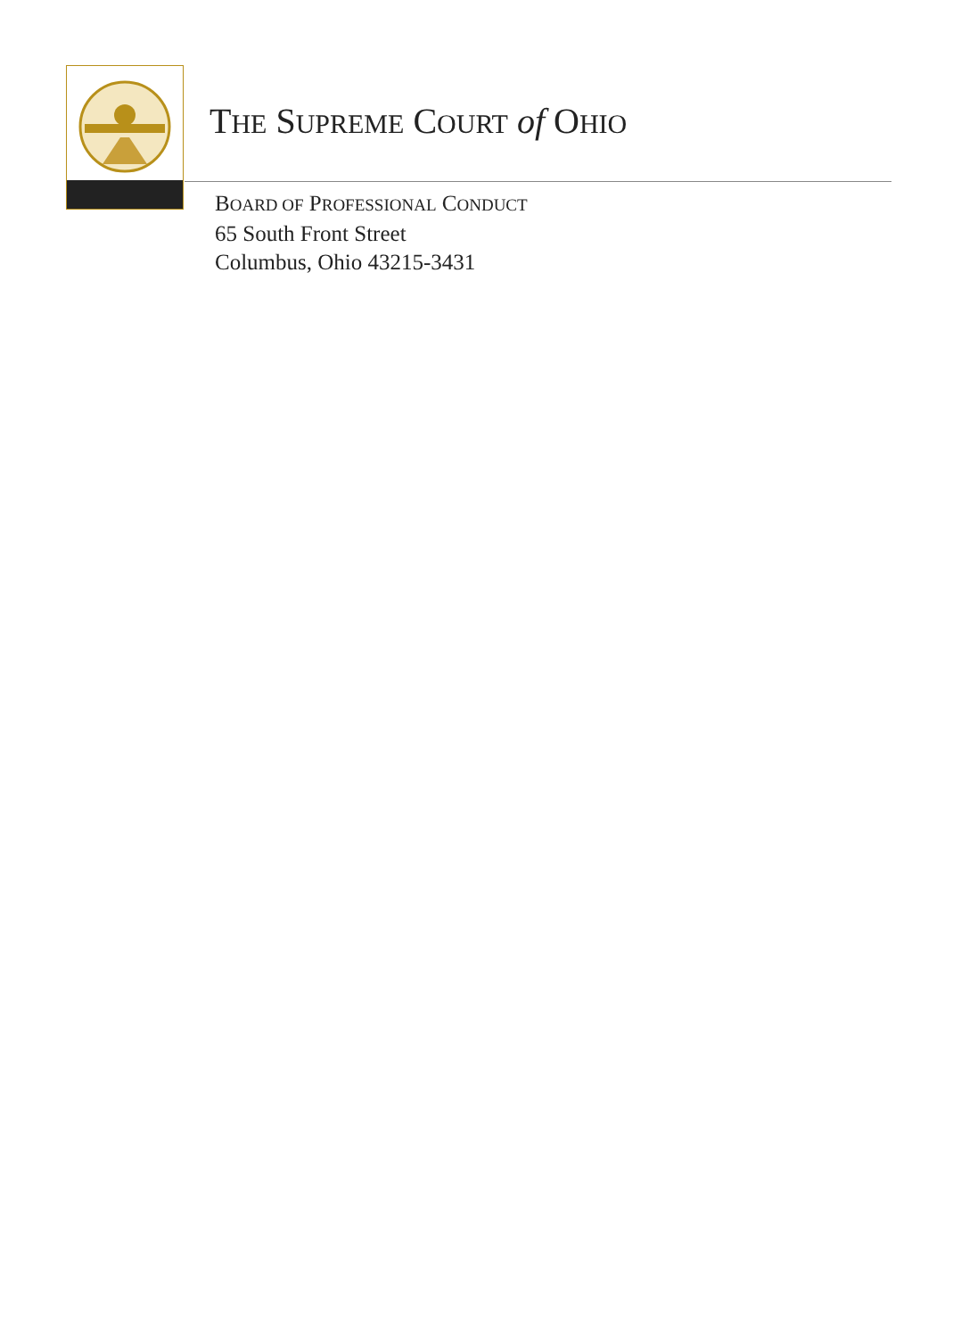THE SUPREME COURT of OHIO
BOARD OF PROFESSIONAL CONDUCT
65 South Front Street
Columbus, Ohio 43215-3431